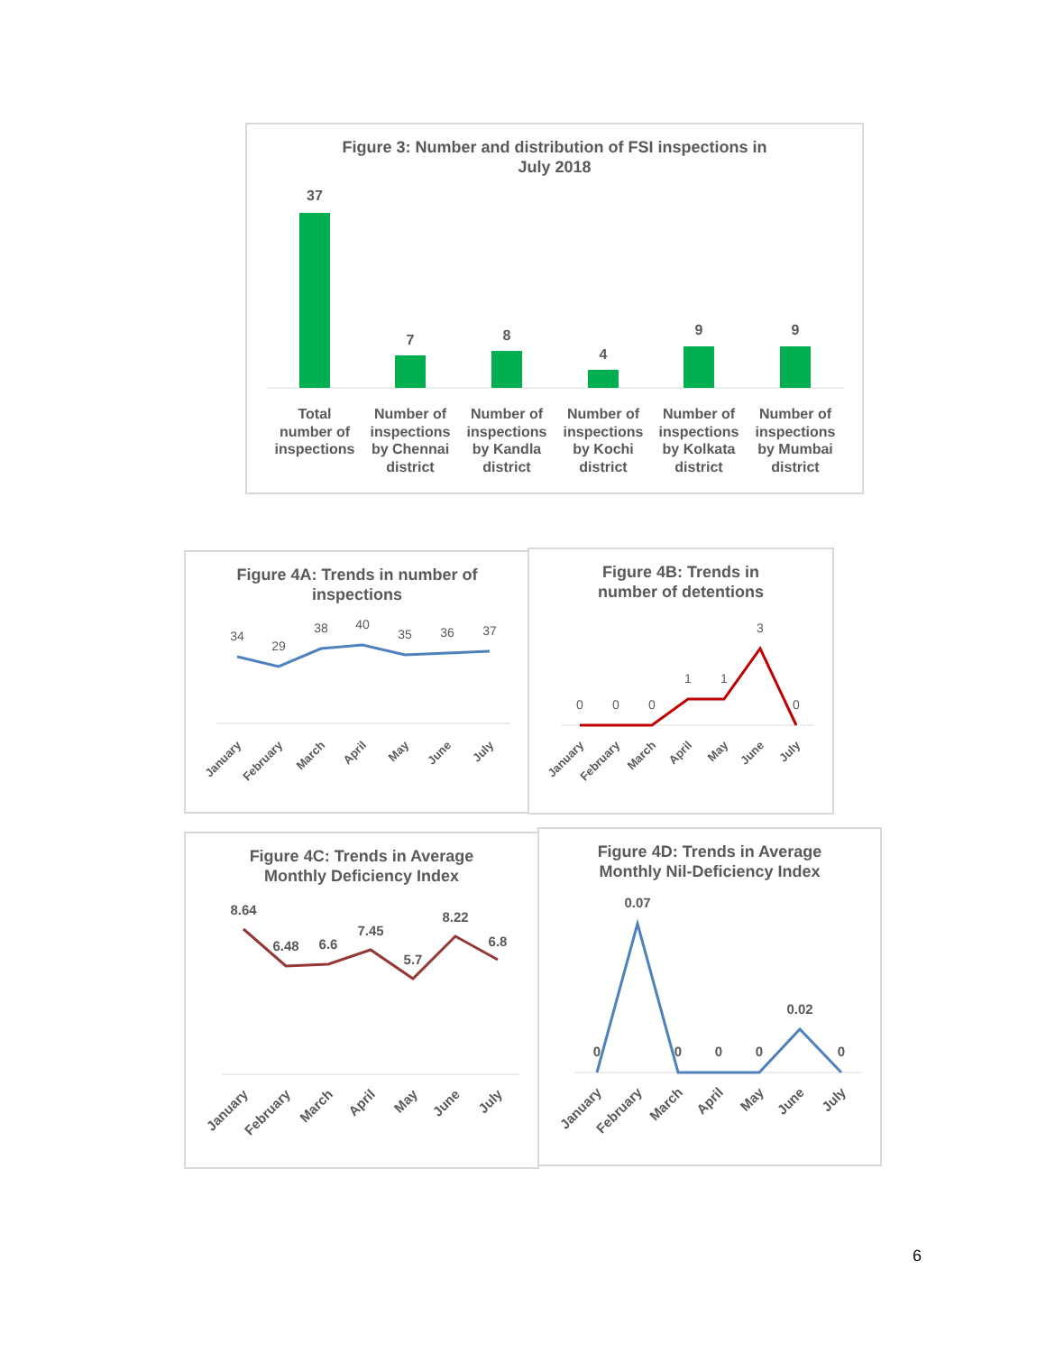Figure 3: Number and distribution of FSI inspections in
July 2018
37
7
8
4
9
9
Total
number of
inspections
Number of
inspections
by Chennai
district
Number of
inspections
by Kandla
district
Number of
inspections
by Kochi
district
Number of
inspections
by Kolkata
district
Number of
inspections
by Mumbai
district
Figure 4A: Trends in number of
inspections
34
29
38
40
35
36
37
January
February
March
April
May
June
July
Figure 4B: Trends in
number of detentions
0
0
0
1
1
3
0
January
February
March
April
May
June
July
Figure 4C: Trends in Average
Monthly Deficiency Index
8.64
6.48
6.6
7.45
5.7
8.22
6.8
January
February
March
April
May
June
July
Figure 4D: Trends in Average
Monthly Nil-Deficiency Index
0
0.07
0
0
0
0.02
0
January
February
March
April
May
June
July
6